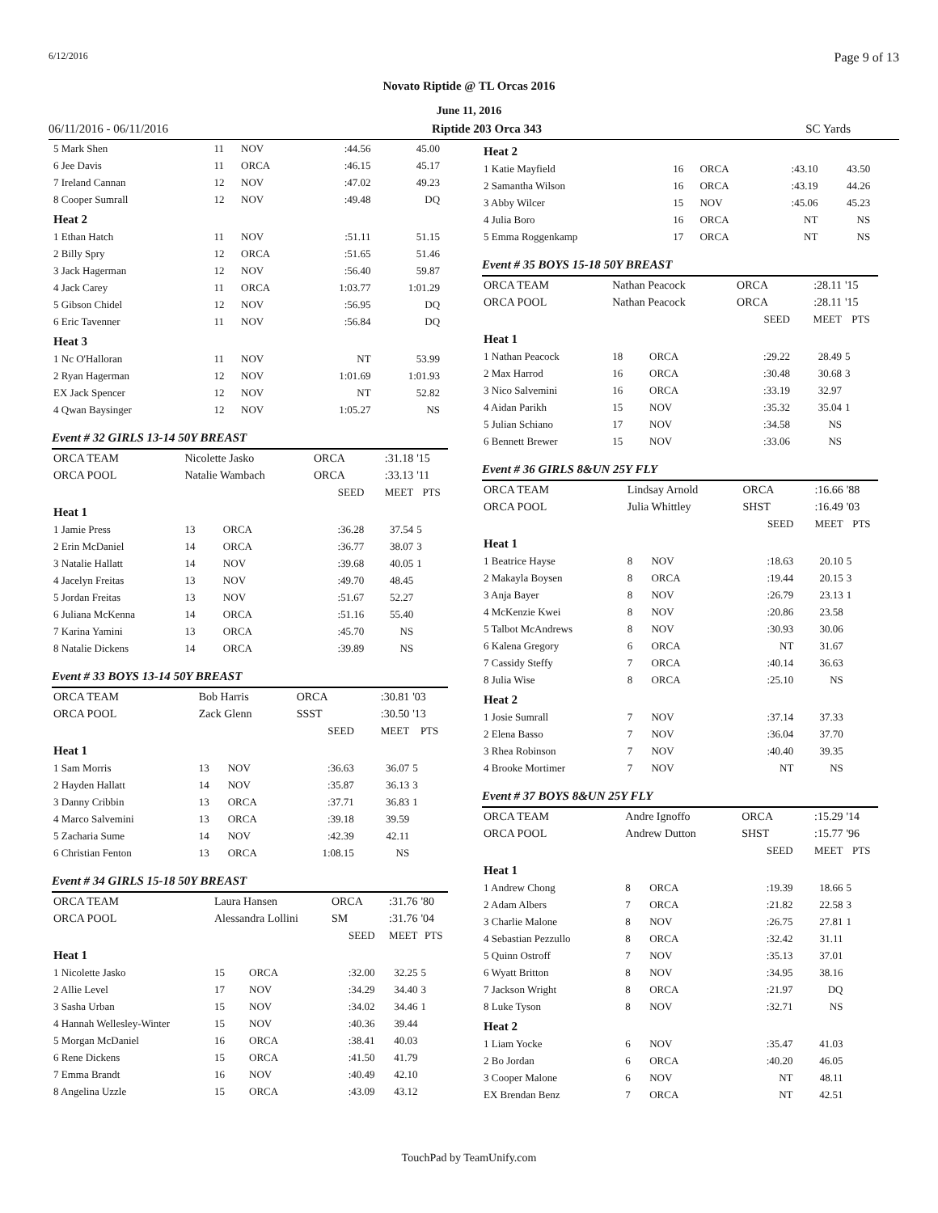6/12/2016 Page 9 of 13
Novato Riptide @ TL Orcas 2016
June 11, 2016
06/11/2016 - 06/11/2016 Riptide 203 Orca 343 SC Yards
| 5 Mark Shen | 11 | NOV | :44.56 | 45.00 | |
| 6 Jee Davis | 11 | ORCA | :46.15 | 45.17 | |
| 7 Ireland Cannan | 12 | NOV | :47.02 | 49.23 | |
| 8 Cooper Sumrall | 12 | NOV | :49.48 | DQ | |
| Heat 2 | | | | | |
| 1 Ethan Hatch | 11 | NOV | :51.11 | 51.15 | |
| 2 Billy Spry | 12 | ORCA | :51.65 | 51.46 | |
| 3 Jack Hagerman | 12 | NOV | :56.40 | 59.87 | |
| 4 Jack Carey | 11 | ORCA | 1:03.77 | 1:01.29 | |
| 5 Gibson Chidel | 12 | NOV | :56.95 | DQ | |
| 6 Eric Tavenner | 11 | NOV | :56.84 | DQ | |
| Heat 3 | | | | | |
| 1 Nc O'Halloran | 11 | NOV | NT | 53.99 | |
| 2 Ryan Hagerman | 12 | NOV | 1:01.69 | 1:01.93 | |
| EX Jack Spencer | 12 | NOV | NT | 52.82 | |
| 4 Qwan Baysinger | 12 | NOV | 1:05.27 | NS | |
Event # 32 GIRLS 13-14 50Y BREAST
| ORCA TEAM | Nicolette Jasko | | ORCA | :31.18 | '15 |
| ORCA POOL | Natalie Wambach | | ORCA | :33.13 | '11 |
| | | | SEED | MEET | PTS |
| Heat 1 | | | | | |
| 1 Jamie Press | 13 | ORCA | :36.28 | 37.54 | 5 |
| 2 Erin McDaniel | 14 | ORCA | :36.77 | 38.07 | 3 |
| 3 Natalie Hallatt | 14 | NOV | :39.68 | 40.05 | 1 |
| 4 Jacelyn Freitas | 13 | NOV | :49.70 | 48.45 | |
| 5 Jordan Freitas | 13 | NOV | :51.67 | 52.27 | |
| 6 Juliana McKenna | 14 | ORCA | :51.16 | 55.40 | |
| 7 Karina Yamini | 13 | ORCA | :45.70 | NS | |
| 8 Natalie Dickens | 14 | ORCA | :39.89 | NS | |
Event # 33 BOYS 13-14 50Y BREAST
| ORCA TEAM | Bob Harris | | ORCA | :30.81 | '03 |
| ORCA POOL | Zack Glenn | | SSST | :30.50 | '13 |
| | | | SEED | MEET | PTS |
| Heat 1 | | | | | |
| 1 Sam Morris | 13 | NOV | :36.63 | 36.07 | 5 |
| 2 Hayden Hallatt | 14 | NOV | :35.87 | 36.13 | 3 |
| 3 Danny Cribbin | 13 | ORCA | :37.71 | 36.83 | 1 |
| 4 Marco Salvemini | 13 | ORCA | :39.18 | 39.59 | |
| 5 Zacharia Sume | 14 | NOV | :42.39 | 42.11 | |
| 6 Christian Fenton | 13 | ORCA | 1:08.15 | NS | |
Event # 34 GIRLS 15-18 50Y BREAST
| ORCA TEAM | Laura Hansen | | ORCA | :31.76 | '80 |
| ORCA POOL | Alessandra Lollini | | SM | :31.76 | '04 |
| | | | SEED | MEET | PTS |
| Heat 1 | | | | | |
| 1 Nicolette Jasko | 15 | ORCA | :32.00 | 32.25 | 5 |
| 2 Allie Level | 17 | NOV | :34.29 | 34.40 | 3 |
| 3 Sasha Urban | 15 | NOV | :34.02 | 34.46 | 1 |
| 4 Hannah Wellesley-Winter | 15 | NOV | :40.36 | 39.44 | |
| 5 Morgan McDaniel | 16 | ORCA | :38.41 | 40.03 | |
| 6 Rene Dickens | 15 | ORCA | :41.50 | 41.79 | |
| 7 Emma Brandt | 16 | NOV | :40.49 | 42.10 | |
| 8 Angelina Uzzle | 15 | ORCA | :43.09 | 43.12 | |
| Heat 2 | | | | | |
| --- | --- | --- | --- | --- | --- |
| 1 Katie Mayfield | 16 | ORCA | :43.10 | 43.50 | |
| 2 Samantha Wilson | 16 | ORCA | :43.19 | 44.26 | |
| 3 Abby Wilcer | 15 | NOV | :45.06 | 45.23 | |
| 4 Julia Boro | 16 | ORCA | NT | NS | |
| 5 Emma Roggenkamp | 17 | ORCA | NT | NS | |
Event # 35 BOYS 15-18 50Y BREAST
| ORCA TEAM | Nathan Peacock | | ORCA | :28.11 | '15 |
| ORCA POOL | Nathan Peacock | | ORCA | :28.11 | '15 |
| | | | SEED | MEET | PTS |
| Heat 1 | | | | | |
| 1 Nathan Peacock | 18 | ORCA | :29.22 | 28.49 | 5 |
| 2 Max Harrod | 16 | ORCA | :30.48 | 30.68 | 3 |
| 3 Nico Salvemini | 16 | ORCA | :33.19 | 32.97 | |
| 4 Aidan Parikh | 15 | NOV | :35.32 | 35.04 | 1 |
| 5 Julian Schiano | 17 | NOV | :34.58 | NS | |
| 6 Bennett Brewer | 15 | NOV | :33.06 | NS | |
Event # 36 GIRLS 8&UN 25Y FLY
| ORCA TEAM | Lindsay Arnold | | ORCA | :16.66 | '88 |
| ORCA POOL | Julia Whittley | | SHST | :16.49 | '03 |
| | | | SEED | MEET | PTS |
| Heat 1 | | | | | |
| 1 Beatrice Hayse | 8 | NOV | :18.63 | 20.10 | 5 |
| 2 Makayla Boysen | 8 | ORCA | :19.44 | 20.15 | 3 |
| 3 Anja Bayer | 8 | NOV | :26.79 | 23.13 | 1 |
| 4 McKenzie Kwei | 8 | NOV | :20.86 | 23.58 | |
| 5 Talbot McAndrews | 8 | NOV | :30.93 | 30.06 | |
| 6 Kalena Gregory | 6 | ORCA | NT | 31.67 | |
| 7 Cassidy Steffy | 7 | ORCA | :40.14 | 36.63 | |
| 8 Julia Wise | 8 | ORCA | :25.10 | NS | |
| Heat 2 | | | | | |
| 1 Josie Sumrall | 7 | NOV | :37.14 | 37.33 | |
| 2 Elena Basso | 7 | NOV | :36.04 | 37.70 | |
| 3 Rhea Robinson | 7 | NOV | :40.40 | 39.35 | |
| 4 Brooke Mortimer | 7 | NOV | NT | NS | |
Event # 37 BOYS 8&UN 25Y FLY
| ORCA TEAM | Andre Ignoffo | | ORCA | :15.29 | '14 |
| ORCA POOL | Andrew Dutton | | SHST | :15.77 | '96 |
| | | | SEED | MEET | PTS |
| Heat 1 | | | | | |
| 1 Andrew Chong | 8 | ORCA | :19.39 | 18.66 | 5 |
| 2 Adam Albers | 7 | ORCA | :21.82 | 22.58 | 3 |
| 3 Charlie Malone | 8 | NOV | :26.75 | 27.81 | 1 |
| 4 Sebastian Pezzullo | 8 | ORCA | :32.42 | 31.11 | |
| 5 Quinn Ostroff | 7 | NOV | :35.13 | 37.01 | |
| 6 Wyatt Britton | 8 | NOV | :34.95 | 38.16 | |
| 7 Jackson Wright | 8 | ORCA | :21.97 | DQ | |
| 8 Luke Tyson | 8 | NOV | :32.71 | NS | |
| Heat 2 | | | | | |
| 1 Liam Yocke | 6 | NOV | :35.47 | 41.03 | |
| 2 Bo Jordan | 6 | ORCA | :40.20 | 46.05 | |
| 3 Cooper Malone | 6 | NOV | NT | 48.11 | |
| EX Brendan Benz | 7 | ORCA | NT | 42.51 | |
TouchPad by TeamUnify.com